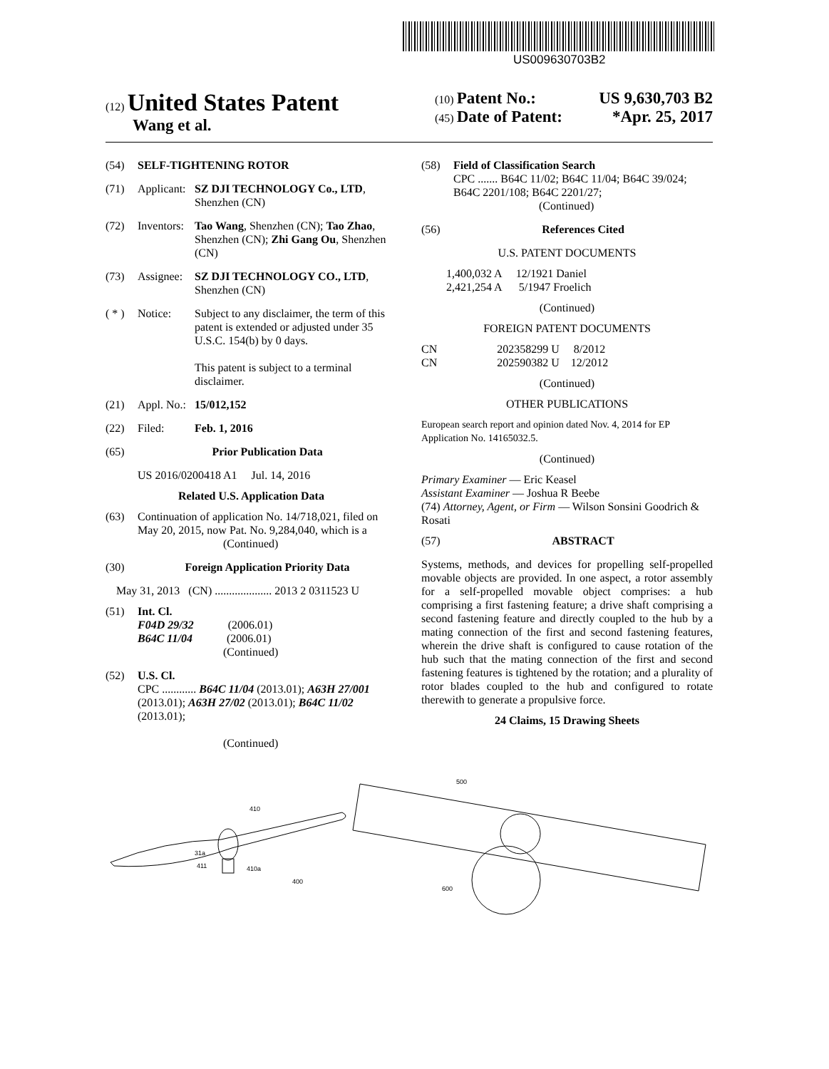US009630703B2
(12) United States Patent
Wang et al.
(10) Patent No.: US 9,630,703 B2
(45) Date of Patent: *Apr. 25, 2017
(54) SELF-TIGHTENING ROTOR
(71) Applicant: SZ DJI TECHNOLOGY Co., LTD, Shenzhen (CN)
(72) Inventors: Tao Wang, Shenzhen (CN); Tao Zhao, Shenzhen (CN); Zhi Gang Ou, Shenzhen (CN)
(73) Assignee: SZ DJI TECHNOLOGY CO., LTD, Shenzhen (CN)
( * ) Notice: Subject to any disclaimer, the term of this patent is extended or adjusted under 35 U.S.C. 154(b) by 0 days.
This patent is subject to a terminal disclaimer.
(21) Appl. No.: 15/012,152
(22) Filed: Feb. 1, 2016
(65) Prior Publication Data
US 2016/0200418 A1 Jul. 14, 2016
Related U.S. Application Data
(63) Continuation of application No. 14/718,021, filed on May 20, 2015, now Pat. No. 9,284,040, which is a
(Continued)
(30) Foreign Application Priority Data
May 31, 2013 (CN) .................... 2013 2 0311523 U
(51) Int. Cl.
F04D 29/32 (2006.01)
B64C 11/04 (2006.01)
(Continued)
(52) U.S. Cl.
CPC ............ B64C 11/04 (2013.01); A63H 27/001 (2013.01); A63H 27/02 (2013.01); B64C 11/02 (2013.01);
(Continued)
(58) Field of Classification Search
CPC ....... B64C 11/02; B64C 11/04; B64C 39/024; B64C 2201/108; B64C 2201/27;
(Continued)
(56) References Cited
U.S. PATENT DOCUMENTS
1,400,032 A 12/1921 Daniel
2,421,254 A 5/1947 Froelich
(Continued)
FOREIGN PATENT DOCUMENTS
CN 202358299 U 8/2012
CN 202590382 U 12/2012
(Continued)
OTHER PUBLICATIONS
European search report and opinion dated Nov. 4, 2014 for EP Application No. 14165032.5.
(Continued)
Primary Examiner — Eric Keasel
Assistant Examiner — Joshua R Beebe
(74) Attorney, Agent, or Firm — Wilson Sonsini Goodrich & Rosati
(57) ABSTRACT
Systems, methods, and devices for propelling self-propelled movable objects are provided. In one aspect, a rotor assembly for a self-propelled movable object comprises: a hub comprising a first fastening feature; a drive shaft comprising a second fastening feature and directly coupled to the hub by a mating connection of the first and second fastening features, wherein the drive shaft is configured to cause rotation of the hub such that the mating connection of the first and second fastening features is tightened by the rotation; and a plurality of rotor blades coupled to the hub and configured to rotate therewith to generate a propulsive force.
24 Claims, 15 Drawing Sheets
410
31a
411
410a
400
500
600